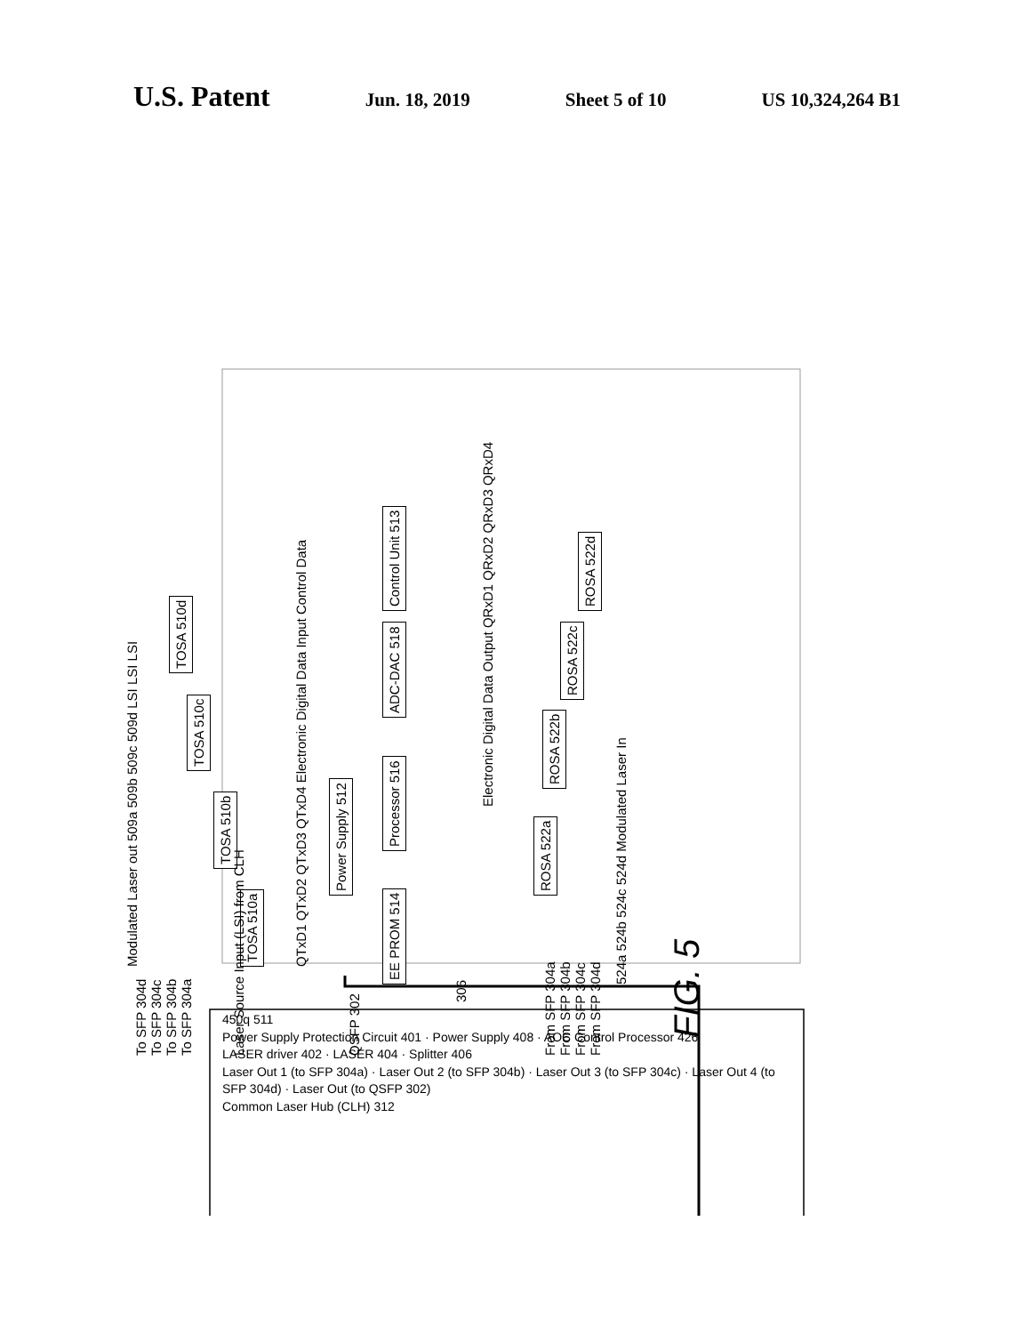U.S. Patent
Jun. 18, 2019 Sheet 5 of 10 US 10,324,264 B1
TOSA 510a
TOSA 510b
TOSA 510c
TOSA 510d
Power Supply 512
EE PROM 514 Processor 516 ADC-DAC 518 Control Unit 513
ROSA 522a
ROSA 522b
ROSA 522c
ROSA 522d
To SFP 304d
To SFP 304c
To SFP 304b
To SFP 304a
Laser Source Input (LSI) from CLH
QSFP 302
306
From SFP 304a
From SFP 304b
From SFP 304c
From SFP 304d
Modulated Laser out 509a 509b 509c 509d LSI LSI LSI
QTxD1 QTxD2 QTxD3 QTxD4 Electronic Digital Data Input Control Data
524a 524b 524c 524d Modulated Laser In
Electronic Digital Data Output QRxD1 QRxD2 QRxD3 QRxD4
FIG. 5
450q 511
Power Supply Protection Circuit 401 · Power Supply 408 · AOC Control Processor 426
LASER driver 402 · LASER 404 · Splitter 406
Laser Out 1 (to SFP 304a) · Laser Out 2 (to SFP 304b) · Laser Out 3 (to SFP 304c) · Laser Out 4 (to SFP 304d) · Laser Out (to QSFP 302)
Common Laser Hub (CLH) 312